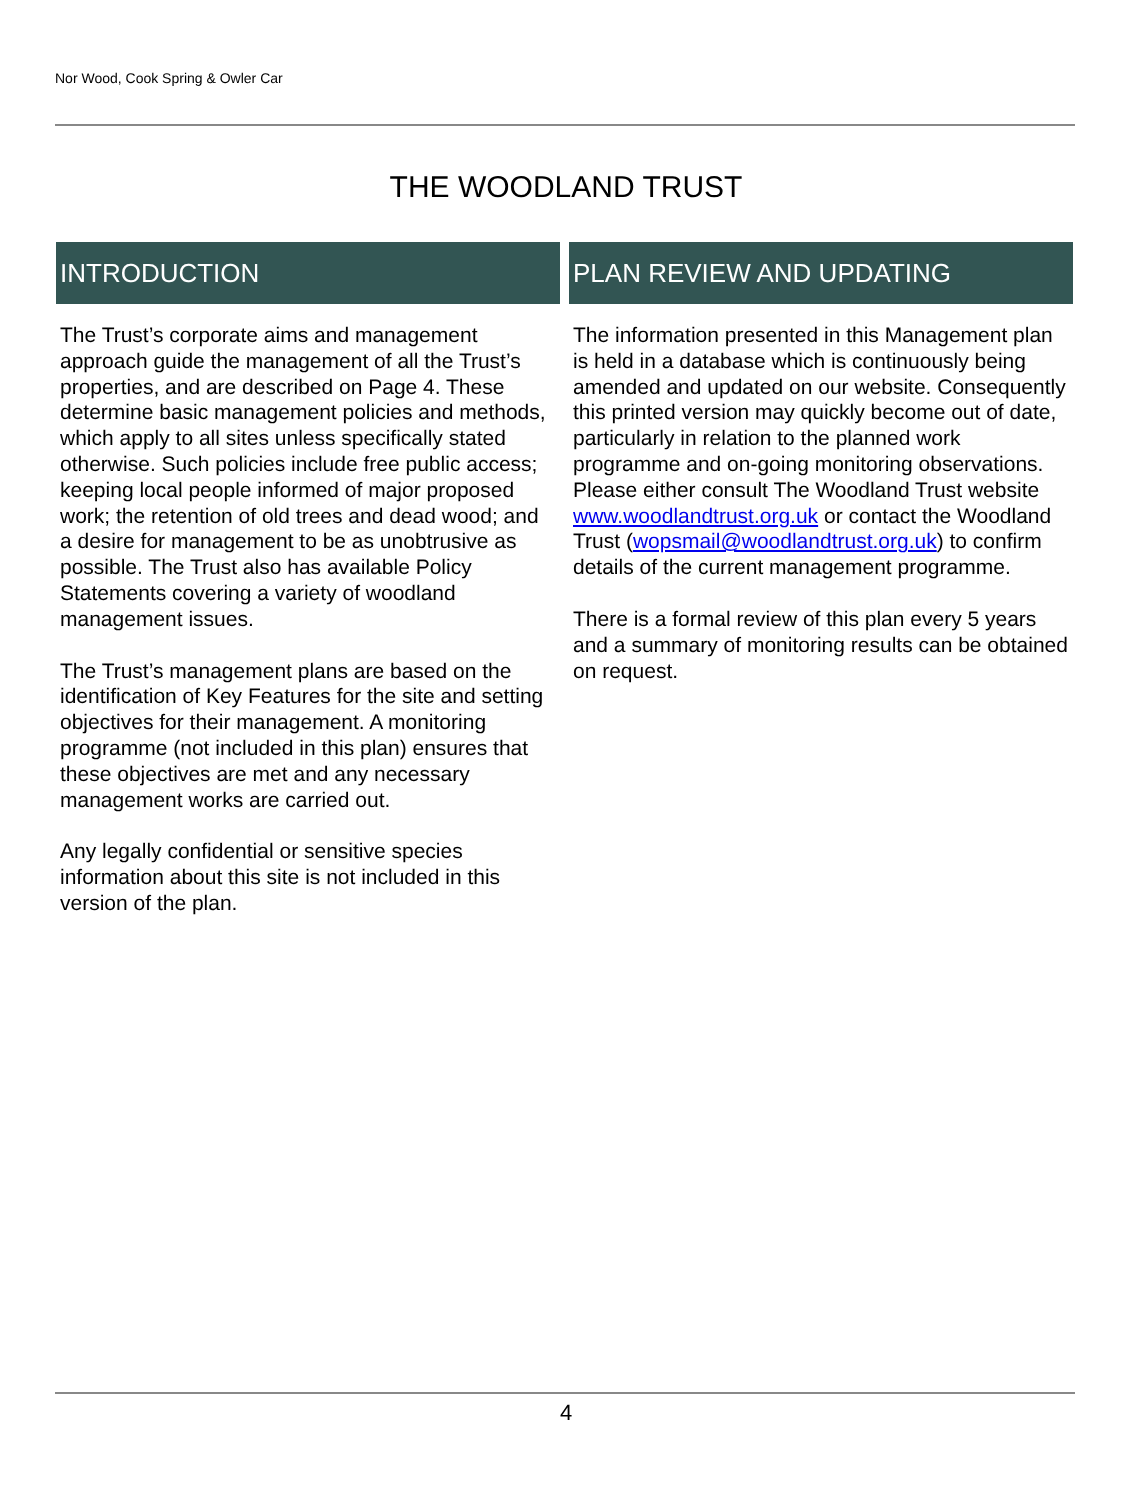Nor Wood, Cook Spring & Owler Car
THE WOODLAND TRUST
INTRODUCTION
The Trust’s corporate aims and management approach guide the management of all the Trust’s properties, and are described on Page 4. These determine basic management policies and methods, which apply to all sites unless specifically stated otherwise. Such policies include free public access; keeping local people informed of major proposed work; the retention of old trees and dead wood; and a desire for management to be as unobtrusive as possible. The Trust also has available Policy Statements covering a variety of woodland management issues.
The Trust’s management plans are based on the identification of Key Features for the site and setting objectives for their management. A monitoring programme (not included in this plan) ensures that these objectives are met and any necessary management works are carried out.
Any legally confidential or sensitive species information about this site is not included in this version of the plan.
PLAN REVIEW AND UPDATING
The information presented in this Management plan is held in a database which is continuously being amended and updated on our website. Consequently this printed version may quickly become out of date, particularly in relation to the planned work programme and on-going monitoring observations.
Please either consult The Woodland Trust website www.woodlandtrust.org.uk or contact the Woodland Trust (wopsmail@woodlandtrust.org.uk) to confirm details of the current management programme.
There is a formal review of this plan every 5 years and a summary of monitoring results can be obtained on request.
4